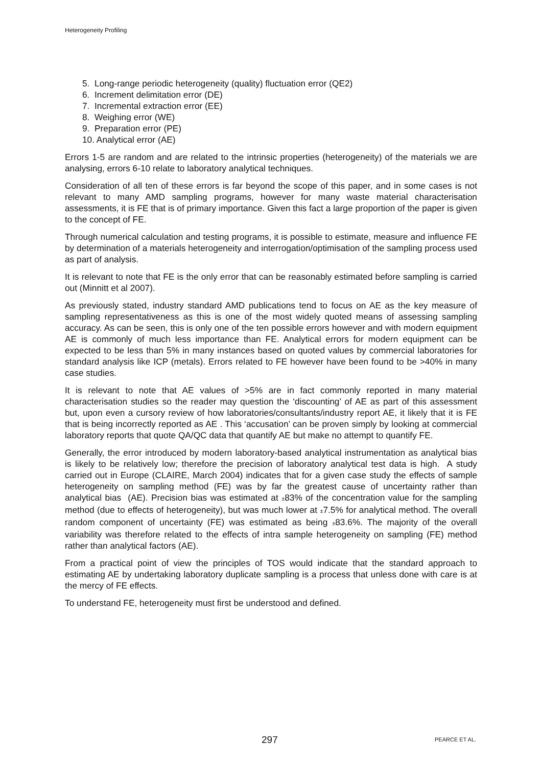Heterogeneity Profiling
5. Long-range periodic heterogeneity (quality) fluctuation error (QE2)
6. Increment delimitation error (DE)
7. Incremental extraction error (EE)
8. Weighing error (WE)
9. Preparation error (PE)
10. Analytical error (AE)
Errors 1-5 are random and are related to the intrinsic properties (heterogeneity) of the materials we are analysing, errors 6-10 relate to laboratory analytical techniques.
Consideration of all ten of these errors is far beyond the scope of this paper, and in some cases is not relevant to many AMD sampling programs, however for many waste material characterisation assessments, it is FE that is of primary importance. Given this fact a large proportion of the paper is given to the concept of FE.
Through numerical calculation and testing programs, it is possible to estimate, measure and influence FE by determination of a materials heterogeneity and interrogation/optimisation of the sampling process used as part of analysis.
It is relevant to note that FE is the only error that can be reasonably estimated before sampling is carried out (Minnitt et al 2007).
As previously stated, industry standard AMD publications tend to focus on AE as the key measure of sampling representativeness as this is one of the most widely quoted means of assessing sampling accuracy. As can be seen, this is only one of the ten possible errors however and with modern equipment AE is commonly of much less importance than FE. Analytical errors for modern equipment can be expected to be less than 5% in many instances based on quoted values by commercial laboratories for standard analysis like ICP (metals). Errors related to FE however have been found to be >40% in many case studies.
It is relevant to note that AE values of >5% are in fact commonly reported in many material characterisation studies so the reader may question the ‘discounting’ of AE as part of this assessment but, upon even a cursory review of how laboratories/consultants/industry report AE, it likely that it is FE that is being incorrectly reported as AE . This ‘accusation’ can be proven simply by looking at commercial laboratory reports that quote QA/QC data that quantify AE but make no attempt to quantify FE.
Generally, the error introduced by modern laboratory-based analytical instrumentation as analytical bias is likely to be relatively low; therefore the precision of laboratory analytical test data is high. A study carried out in Europe (CLAIRE, March 2004) indicates that for a given case study the effects of sample heterogeneity on sampling method (FE) was by far the greatest cause of uncertainty rather than analytical bias (AE). Precision bias was estimated at ±83% of the concentration value for the sampling method (due to effects of heterogeneity), but was much lower at ±7.5% for analytical method. The overall random component of uncertainty (FE) was estimated as being ±83.6%. The majority of the overall variability was therefore related to the effects of intra sample heterogeneity on sampling (FE) method rather than analytical factors (AE).
From a practical point of view the principles of TOS would indicate that the standard approach to estimating AE by undertaking laboratory duplicate sampling is a process that unless done with care is at the mercy of FE effects.
To understand FE, heterogeneity must first be understood and defined.
297 PEARCE ET AL.